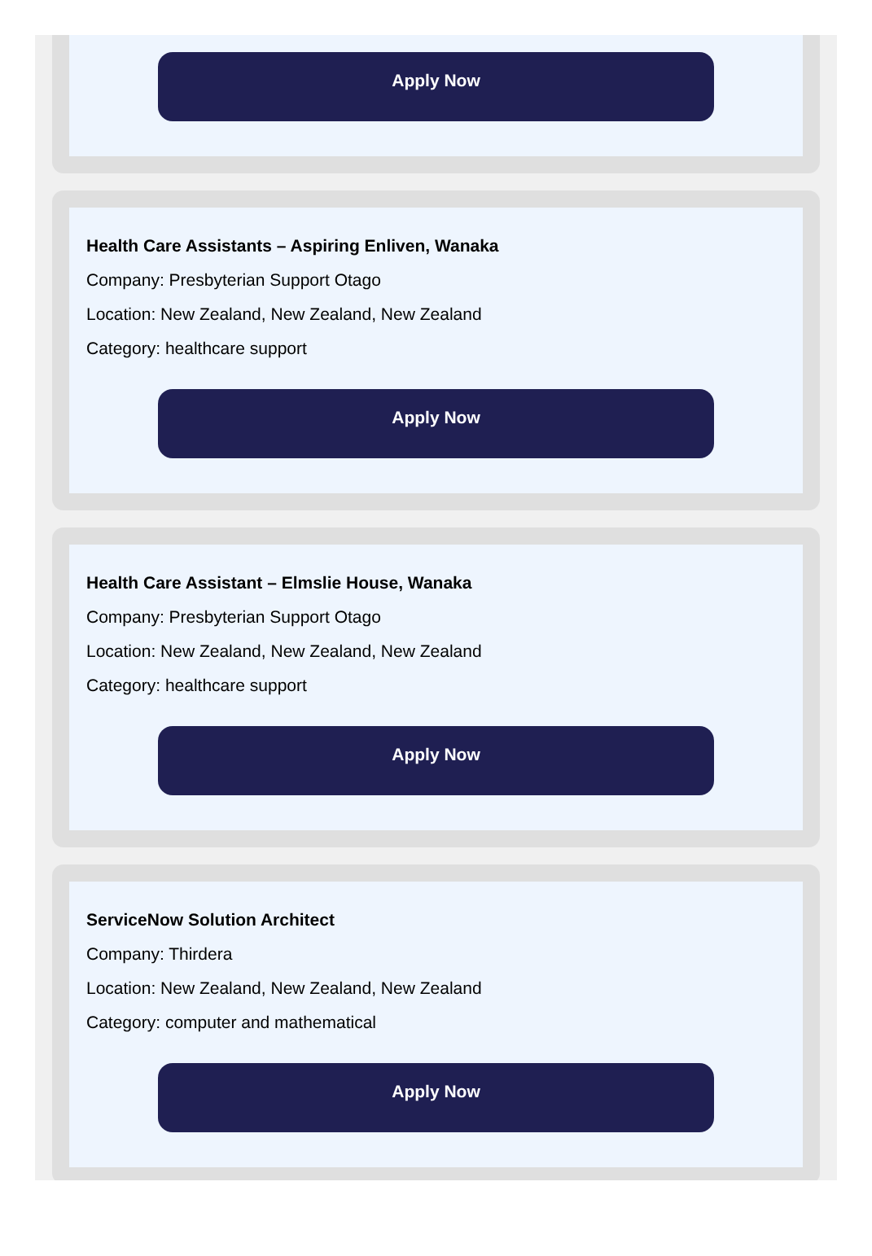Apply Now
Health Care Assistants – Aspiring Enliven, Wanaka
Company: Presbyterian Support Otago
Location: New Zealand, New Zealand, New Zealand
Category: healthcare support
Apply Now
Health Care Assistant – Elmslie House, Wanaka
Company: Presbyterian Support Otago
Location: New Zealand, New Zealand, New Zealand
Category: healthcare support
Apply Now
ServiceNow Solution Architect
Company: Thirdera
Location: New Zealand, New Zealand, New Zealand
Category: computer and mathematical
Apply Now